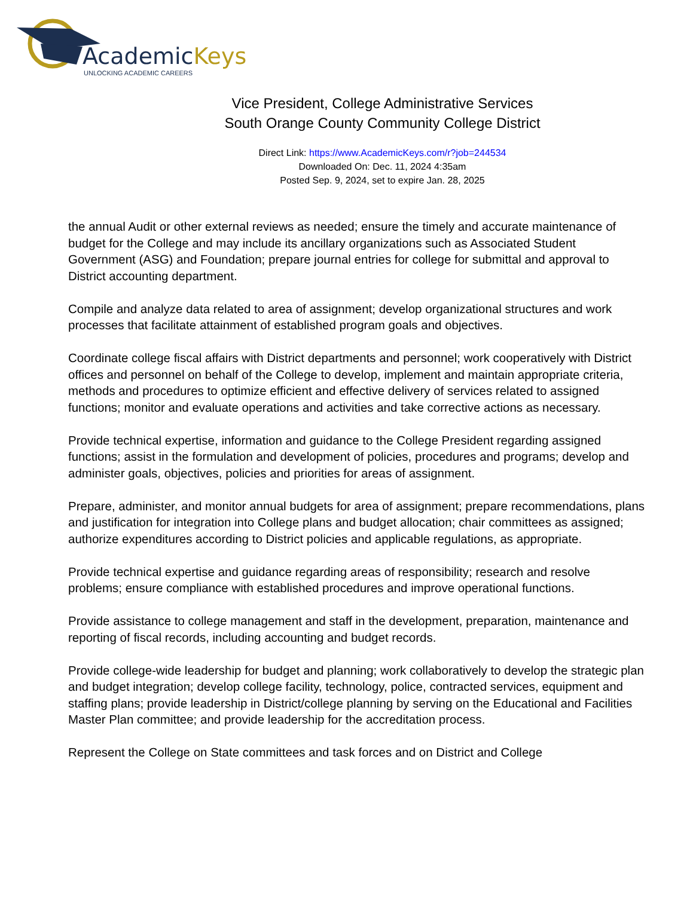AcademicKeys
UNLOCKING ACADEMIC CAREERS
Vice President, College Administrative Services
South Orange County Community College District
Direct Link: https://www.AcademicKeys.com/r?job=244534
Downloaded On: Dec. 11, 2024 4:35am
Posted Sep. 9, 2024, set to expire Jan. 28, 2025
the annual Audit or other external reviews as needed; ensure the timely and accurate maintenance of budget for the College and may include its ancillary organizations such as Associated Student Government (ASG) and Foundation; prepare journal entries for college for submittal and approval to District accounting department.
Compile and analyze data related to area of assignment; develop organizational structures and work processes that facilitate attainment of established program goals and objectives.
Coordinate college fiscal affairs with District departments and personnel; work cooperatively with District offices and personnel on behalf of the College to develop, implement and maintain appropriate criteria, methods and procedures to optimize efficient and effective delivery of services related to assigned functions; monitor and evaluate operations and activities and take corrective actions as necessary.
Provide technical expertise, information and guidance to the College President regarding assigned functions; assist in the formulation and development of policies, procedures and programs; develop and administer goals, objectives, policies and priorities for areas of assignment.
Prepare, administer, and monitor annual budgets for area of assignment; prepare recommendations, plans and justification for integration into College plans and budget allocation; chair committees as assigned; authorize expenditures according to District policies and applicable regulations, as appropriate.
Provide technical expertise and guidance regarding areas of responsibility; research and resolve problems; ensure compliance with established procedures and improve operational functions.
Provide assistance to college management and staff in the development, preparation, maintenance and reporting of fiscal records, including accounting and budget records.
Provide college-wide leadership for budget and planning; work collaboratively to develop the strategic plan and budget integration; develop college facility, technology, police, contracted services, equipment and staffing plans; provide leadership in District/college planning by serving on the Educational and Facilities Master Plan committee; and provide leadership for the accreditation process.
Represent the College on State committees and task forces and on District and College